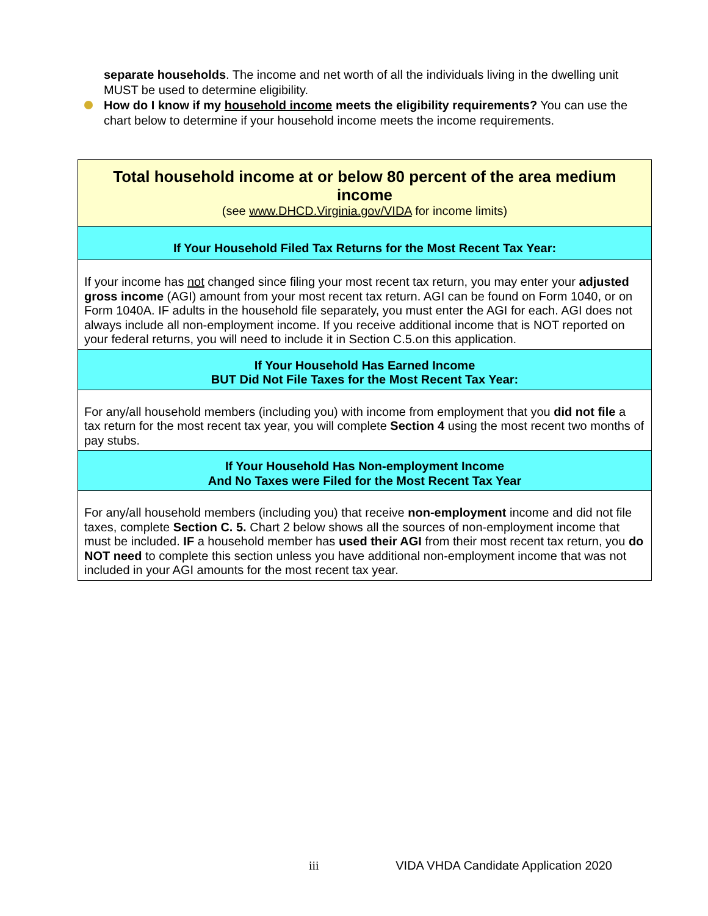separate households. The income and net worth of all the individuals living in the dwelling unit MUST be used to determine eligibility.
How do I know if my household income meets the eligibility requirements? You can use the chart below to determine if your household income meets the income requirements.
| Total household income at or below 80 percent of the area medium income (see www.DHCD.Virginia.gov/VIDA for income limits) |
| If Your Household Filed Tax Returns for the Most Recent Tax Year: |
| If your income has not changed since filing your most recent tax return, you may enter your adjusted gross income (AGI) amount from your most recent tax return. AGI can be found on Form 1040, or on Form 1040A. IF adults in the household file separately, you must enter the AGI for each. AGI does not always include all non-employment income. If you receive additional income that is NOT reported on your federal returns, you will need to include it in Section C.5.on this application. |
| If Your Household Has Earned Income BUT Did Not File Taxes for the Most Recent Tax Year: |
| For any/all household members (including you) with income from employment that you did not file a tax return for the most recent tax year, you will complete Section 4 using the most recent two months of pay stubs. |
| If Your Household Has Non-employment Income And No Taxes were Filed for the Most Recent Tax Year |
| For any/all household members (including you) that receive non-employment income and did not file taxes, complete Section C. 5. Chart 2 below shows all the sources of non-employment income that must be included. IF a household member has used their AGI from their most recent tax return, you do NOT need to complete this section unless you have additional non-employment income that was not included in your AGI amounts for the most recent tax year. |
iii VIDA VHDA Candidate Application 2020